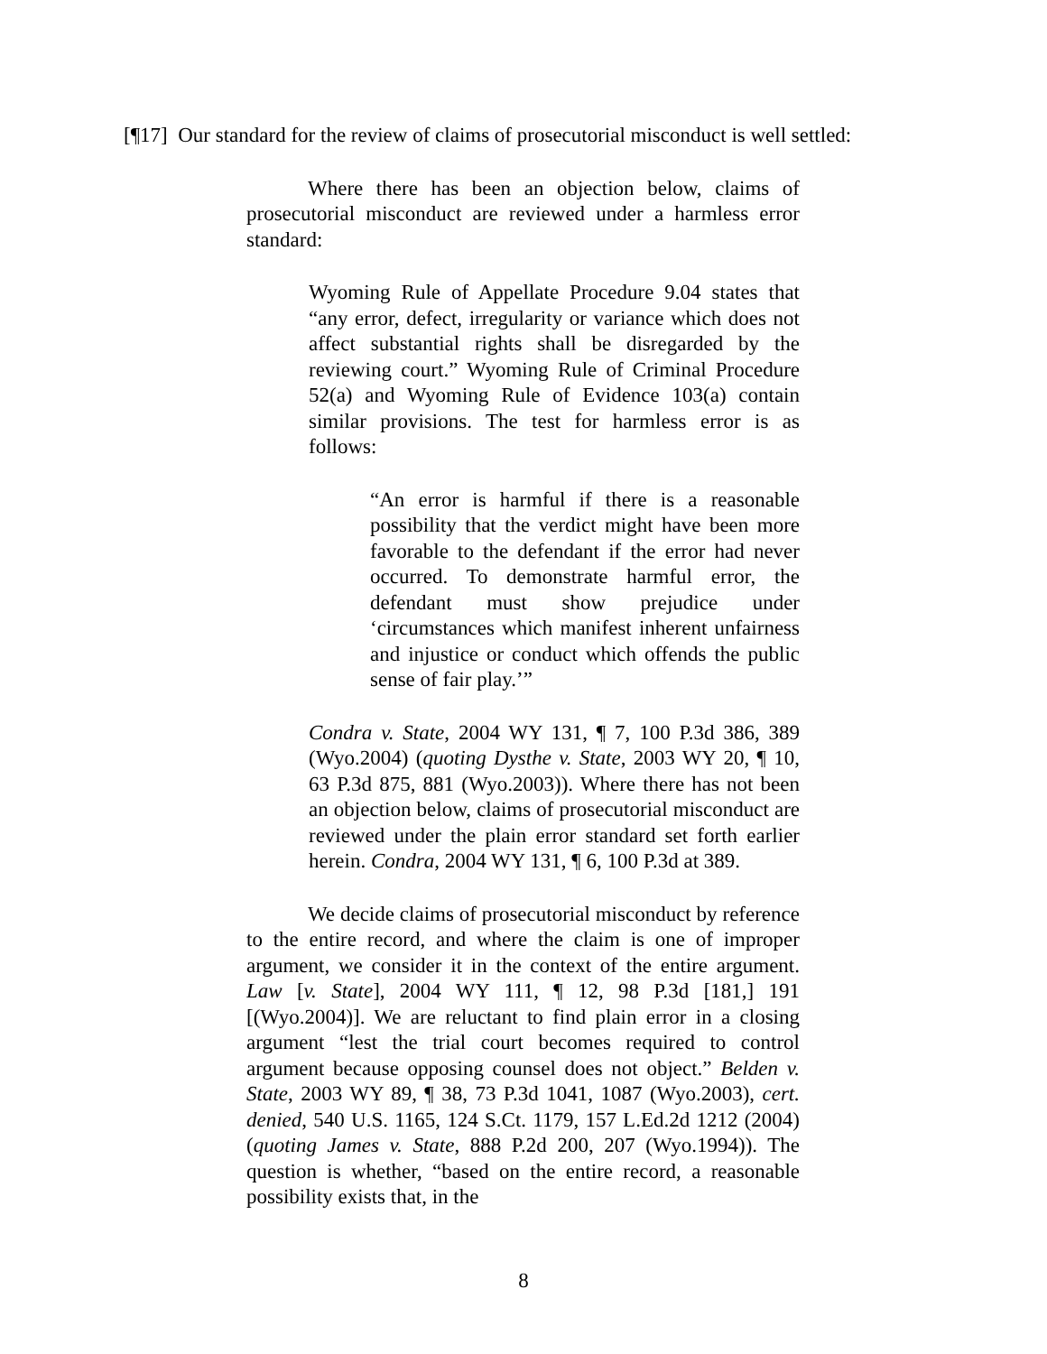[¶17] Our standard for the review of claims of prosecutorial misconduct is well settled:
Where there has been an objection below, claims of prosecutorial misconduct are reviewed under a harmless error standard:
Wyoming Rule of Appellate Procedure 9.04 states that “any error, defect, irregularity or variance which does not affect substantial rights shall be disregarded by the reviewing court.” Wyoming Rule of Criminal Procedure 52(a) and Wyoming Rule of Evidence 103(a) contain similar provisions. The test for harmless error is as follows:
“An error is harmful if there is a reasonable possibility that the verdict might have been more favorable to the defendant if the error had never occurred. To demonstrate harmful error, the defendant must show prejudice under ‘circumstances which manifest inherent unfairness and injustice or conduct which offends the public sense of fair play.’”
Condra v. State, 2004 WY 131, ¶ 7, 100 P.3d 386, 389 (Wyo.2004) (quoting Dysthe v. State, 2003 WY 20, ¶ 10, 63 P.3d 875, 881 (Wyo.2003)). Where there has not been an objection below, claims of prosecutorial misconduct are reviewed under the plain error standard set forth earlier herein. Condra, 2004 WY 131, ¶ 6, 100 P.3d at 389.
We decide claims of prosecutorial misconduct by reference to the entire record, and where the claim is one of improper argument, we consider it in the context of the entire argument. Law [v. State], 2004 WY 111, ¶ 12, 98 P.3d [181,] 191 [(Wyo.2004)]. We are reluctant to find plain error in a closing argument “lest the trial court becomes required to control argument because opposing counsel does not object.” Belden v. State, 2003 WY 89, ¶ 38, 73 P.3d 1041, 1087 (Wyo.2003), cert. denied, 540 U.S. 1165, 124 S.Ct. 1179, 157 L.Ed.2d 1212 (2004) (quoting James v. State, 888 P.2d 200, 207 (Wyo.1994)). The question is whether, “based on the entire record, a reasonable possibility exists that, in the
8